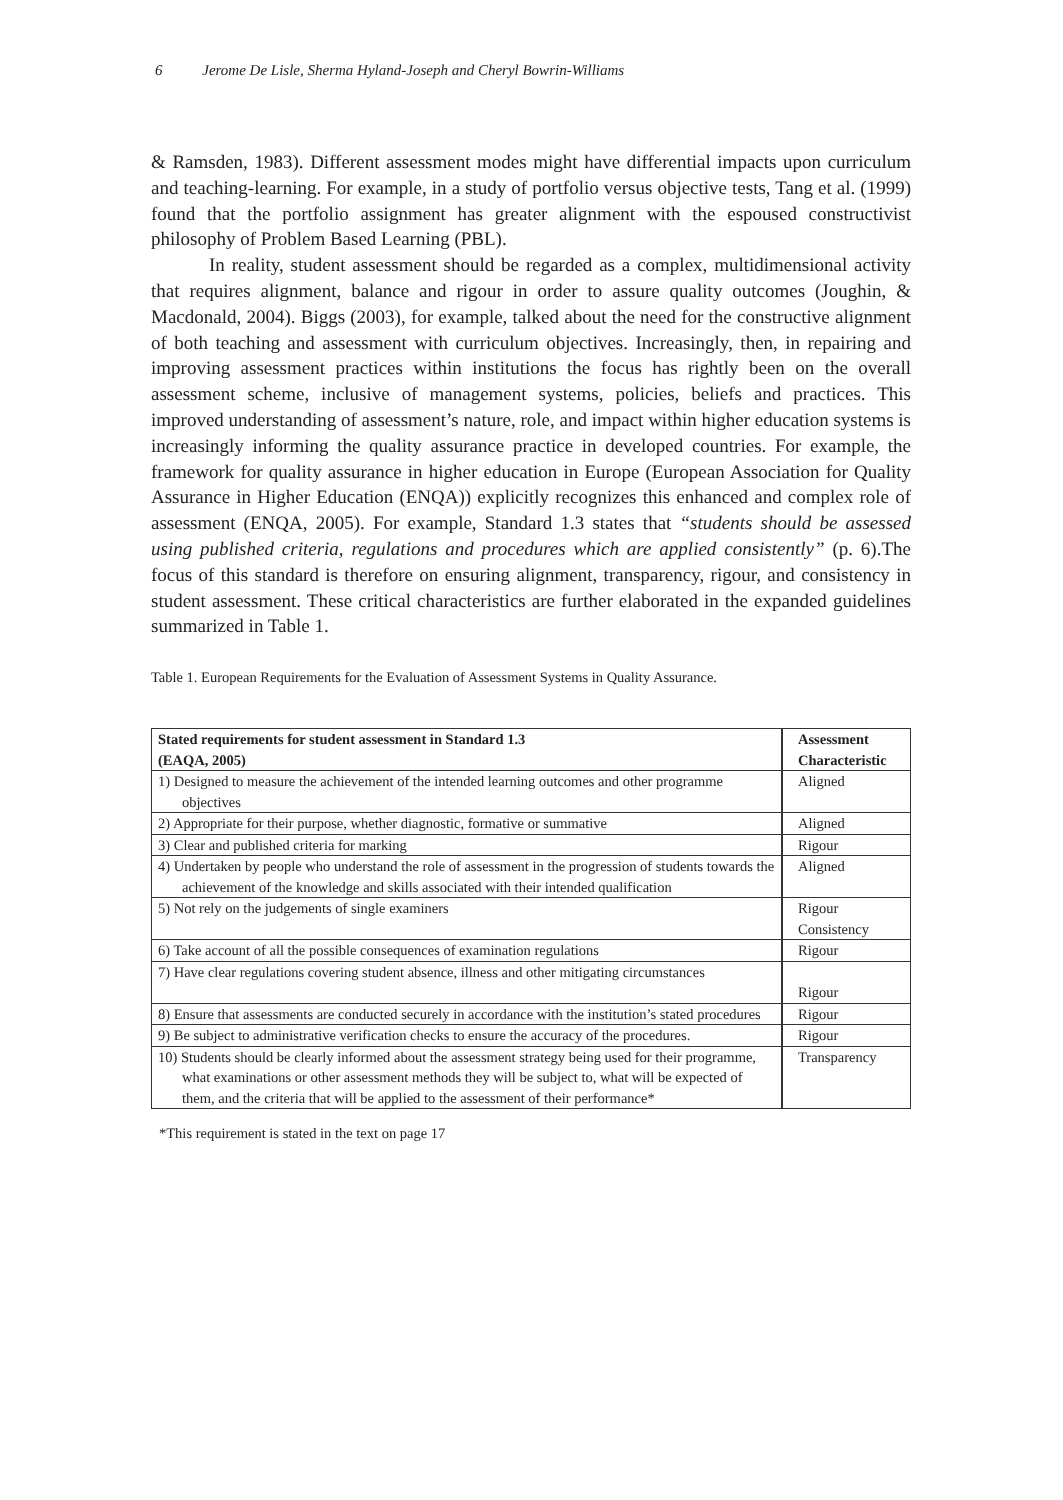6 Jerome De Lisle, Sherma Hyland-Joseph and Cheryl Bowrin-Williams
& Ramsden, 1983). Different assessment modes might have differential impacts upon curriculum and teaching-learning. For example, in a study of portfolio versus objective tests, Tang et al. (1999) found that the portfolio assignment has greater alignment with the espoused constructivist philosophy of Problem Based Learning (PBL).
In reality, student assessment should be regarded as a complex, multidimensional activity that requires alignment, balance and rigour in order to assure quality outcomes (Joughin, & Macdonald, 2004). Biggs (2003), for example, talked about the need for the constructive alignment of both teaching and assessment with curriculum objectives. Increasingly, then, in repairing and improving assessment practices within institutions the focus has rightly been on the overall assessment scheme, inclusive of management systems, policies, beliefs and practices. This improved understanding of assessment’s nature, role, and impact within higher education systems is increasingly informing the quality assurance practice in developed countries. For example, the framework for quality assurance in higher education in Europe (European Association for Quality Assurance in Higher Education (ENQA)) explicitly recognizes this enhanced and complex role of assessment (ENQA, 2005). For example, Standard 1.3 states that “students should be assessed using published criteria, regulations and procedures which are applied consistently” (p. 6).The focus of this standard is therefore on ensuring alignment, transparency, rigour, and consistency in student assessment. These critical characteristics are further elaborated in the expanded guidelines summarized in Table 1.
Table 1. European Requirements for the Evaluation of Assessment Systems in Quality Assurance.
| Stated requirements for student assessment in Standard 1.3 (EAQA, 2005) | Assessment Characteristic |
| --- | --- |
| 1) Designed to measure the achievement of the intended learning outcomes and other programme objectives | Aligned |
| 2) Appropriate for their purpose, whether diagnostic, formative or summative | Aligned |
| 3) Clear and published criteria for marking | Rigour |
| 4) Undertaken by people who understand the role of assessment in the progression of students towards the achievement of the knowledge and skills associated with their intended qualification | Aligned |
| 5) Not rely on the judgements of single examiners | Rigour Consistency |
| 6) Take account of all the possible consequences of examination regulations | Rigour |
| 7) Have clear regulations covering student absence, illness and other mitigating circumstances | Rigour |
| 8) Ensure that assessments are conducted securely in accordance with the institution’s stated procedures | Rigour |
| 9) Be subject to administrative verification checks to ensure the accuracy of the procedures. | Rigour |
| 10) Students should be clearly informed about the assessment strategy being used for their programme, what examinations or other assessment methods they will be subject to, what will be expected of them, and the criteria that will be applied to the assessment of their performance* | Transparency |
*This requirement is stated in the text on page 17